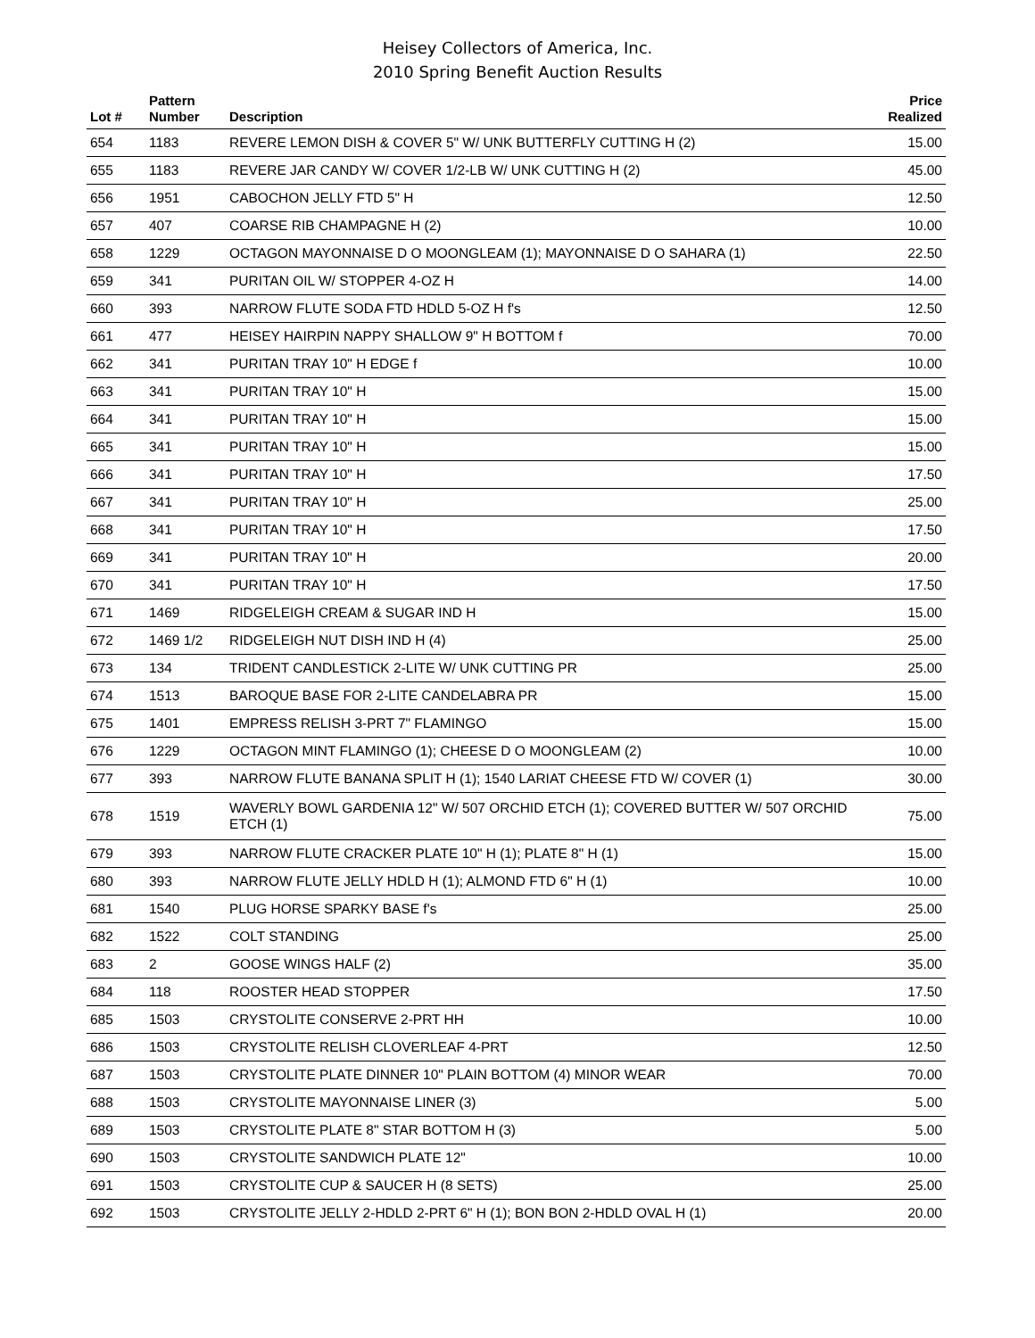Heisey Collectors of America, Inc.
2010 Spring Benefit Auction Results
| Lot # | Pattern Number | Description | Price Realized |
| --- | --- | --- | --- |
| 654 | 1183 | REVERE LEMON DISH & COVER 5" W/ UNK BUTTERFLY CUTTING H (2) | 15.00 |
| 655 | 1183 | REVERE JAR CANDY W/ COVER 1/2-LB W/ UNK CUTTING H (2) | 45.00 |
| 656 | 1951 | CABOCHON JELLY FTD 5" H | 12.50 |
| 657 | 407 | COARSE RIB CHAMPAGNE H (2) | 10.00 |
| 658 | 1229 | OCTAGON MAYONNAISE D O MOONGLEAM (1); MAYONNAISE D O SAHARA (1) | 22.50 |
| 659 | 341 | PURITAN OIL W/ STOPPER 4-OZ H | 14.00 |
| 660 | 393 | NARROW FLUTE SODA FTD HDLD 5-OZ H f's | 12.50 |
| 661 | 477 | HEISEY HAIRPIN NAPPY SHALLOW 9" H BOTTOM f | 70.00 |
| 662 | 341 | PURITAN TRAY 10" H EDGE f | 10.00 |
| 663 | 341 | PURITAN TRAY 10" H | 15.00 |
| 664 | 341 | PURITAN TRAY 10" H | 15.00 |
| 665 | 341 | PURITAN TRAY 10" H | 15.00 |
| 666 | 341 | PURITAN TRAY 10" H | 17.50 |
| 667 | 341 | PURITAN TRAY 10" H | 25.00 |
| 668 | 341 | PURITAN TRAY 10" H | 17.50 |
| 669 | 341 | PURITAN TRAY 10" H | 20.00 |
| 670 | 341 | PURITAN TRAY 10" H | 17.50 |
| 671 | 1469 | RIDGELEIGH CREAM & SUGAR IND H | 15.00 |
| 672 | 1469 1/2 | RIDGELEIGH NUT DISH IND H (4) | 25.00 |
| 673 | 134 | TRIDENT CANDLESTICK 2-LITE W/ UNK CUTTING PR | 25.00 |
| 674 | 1513 | BAROQUE BASE FOR 2-LITE CANDELABRA PR | 15.00 |
| 675 | 1401 | EMPRESS RELISH 3-PRT 7" FLAMINGO | 15.00 |
| 676 | 1229 | OCTAGON MINT FLAMINGO (1); CHEESE D O MOONGLEAM (2) | 10.00 |
| 677 | 393 | NARROW FLUTE BANANA SPLIT H (1); 1540 LARIAT CHEESE FTD W/ COVER (1) | 30.00 |
| 678 | 1519 | WAVERLY BOWL GARDENIA 12" W/ 507 ORCHID ETCH (1); COVERED BUTTER W/ 507 ORCHID ETCH (1) | 75.00 |
| 679 | 393 | NARROW FLUTE CRACKER PLATE 10" H (1); PLATE 8" H (1) | 15.00 |
| 680 | 393 | NARROW FLUTE JELLY HDLD H (1); ALMOND FTD 6" H (1) | 10.00 |
| 681 | 1540 | PLUG HORSE SPARKY BASE f's | 25.00 |
| 682 | 1522 | COLT STANDING | 25.00 |
| 683 | 2 | GOOSE WINGS HALF (2) | 35.00 |
| 684 | 118 | ROOSTER HEAD STOPPER | 17.50 |
| 685 | 1503 | CRYSTOLITE CONSERVE 2-PRT HH | 10.00 |
| 686 | 1503 | CRYSTOLITE RELISH CLOVERLEAF 4-PRT | 12.50 |
| 687 | 1503 | CRYSTOLITE PLATE DINNER 10" PLAIN BOTTOM (4) MINOR WEAR | 70.00 |
| 688 | 1503 | CRYSTOLITE MAYONNAISE LINER (3) | 5.00 |
| 689 | 1503 | CRYSTOLITE PLATE 8" STAR BOTTOM H (3) | 5.00 |
| 690 | 1503 | CRYSTOLITE SANDWICH PLATE 12" | 10.00 |
| 691 | 1503 | CRYSTOLITE CUP & SAUCER H (8 SETS) | 25.00 |
| 692 | 1503 | CRYSTOLITE JELLY 2-HDLD 2-PRT 6" H (1); BON BON 2-HDLD OVAL H (1) | 20.00 |